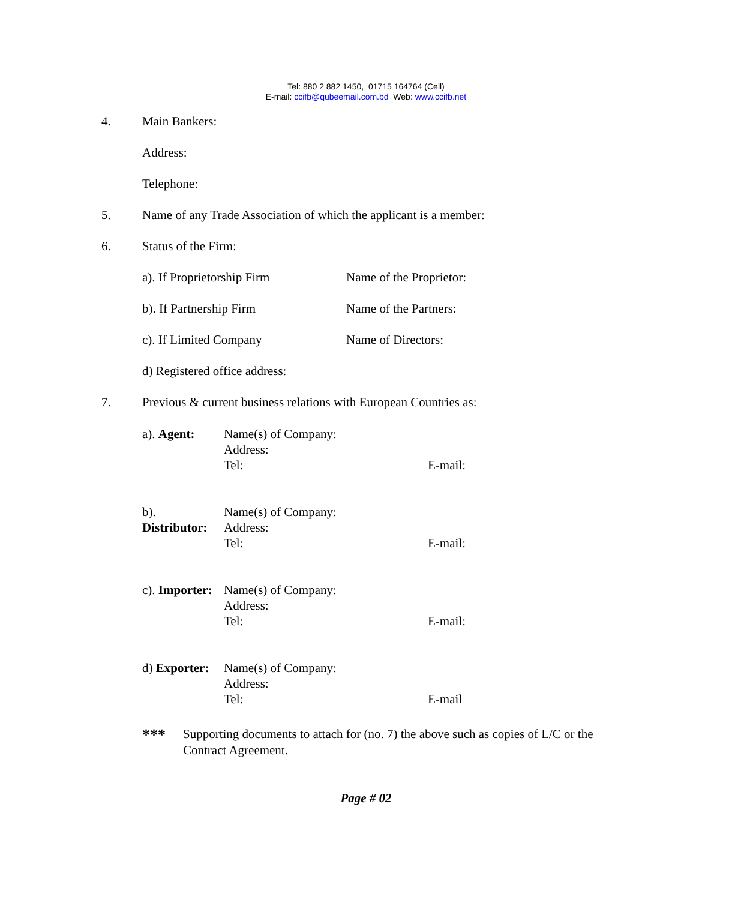Tel: 880 2 882 1450, 01715 164764 (Cell)
E-mail: ccifb@qubeemail.com.bd Web: www.ccifb.net
4. Main Bankers:
Address:
Telephone:
5. Name of any Trade Association of which the applicant is a member:
6. Status of the Firm:
a). If Proprietorship Firm Name of the Proprietor:
b). If Partnership Firm Name of the Partners:
c). If Limited Company Name of Directors:
d) Registered office address:
7. Previous & current business relations with European Countries as:
a). Agent: Name(s) of Company:
Address:
Tel: E-mail:
b). Distributor:
Name(s) of Company:
Address:
Tel: E-mail:
c). Importer:
Name(s) of Company:
Address:
Tel: E-mail:
d) Exporter:
Name(s) of Company:
Address:
Tel: E-mail
*** Supporting documents to attach for (no. 7) the above such as copies of L/C or the Contract Agreement.
Page # 02